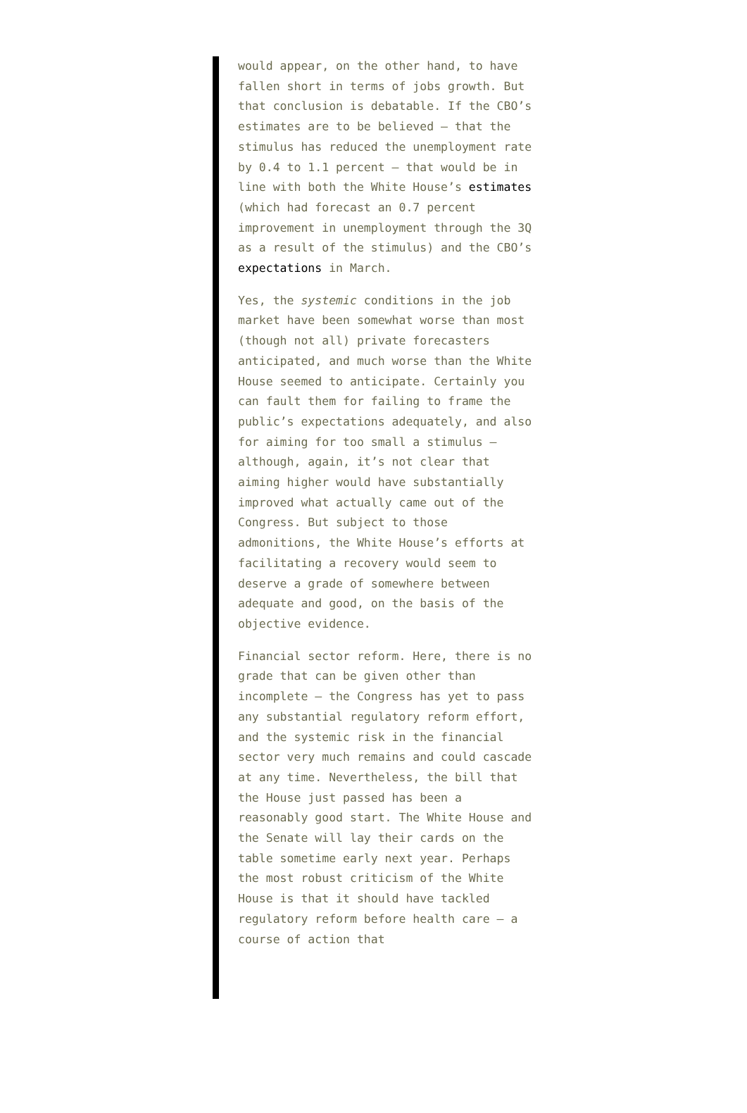would appear, on the other hand, to have fallen short in terms of jobs growth. But that conclusion is debatable. If the CBO’s estimates are to be believed — that the stimulus has reduced the unemployment rate by 0.4 to 1.1 percent — that would be in line with both the White House’s estimates (which had forecast an 0.7 percent improvement in unemployment through the 3Q as a result of the stimulus) and the CBO’s expectations in March.
Yes, the systemic conditions in the job market have been somewhat worse than most (though not all) private forecasters anticipated, and much worse than the White House seemed to anticipate. Certainly you can fault them for failing to frame the public’s expectations adequately, and also for aiming for too small a stimulus — although, again, it’s not clear that aiming higher would have substantially improved what actually came out of the Congress. But subject to those admonitions, the White House’s efforts at facilitating a recovery would seem to deserve a grade of somewhere between adequate and good, on the basis of the objective evidence.
Financial sector reform. Here, there is no grade that can be given other than incomplete — the Congress has yet to pass any substantial regulatory reform effort, and the systemic risk in the financial sector very much remains and could cascade at any time. Nevertheless, the bill that the House just passed has been a reasonably good start. The White House and the Senate will lay their cards on the table sometime early next year. Perhaps the most robust criticism of the White House is that it should have tackled regulatory reform before health care — a course of action that